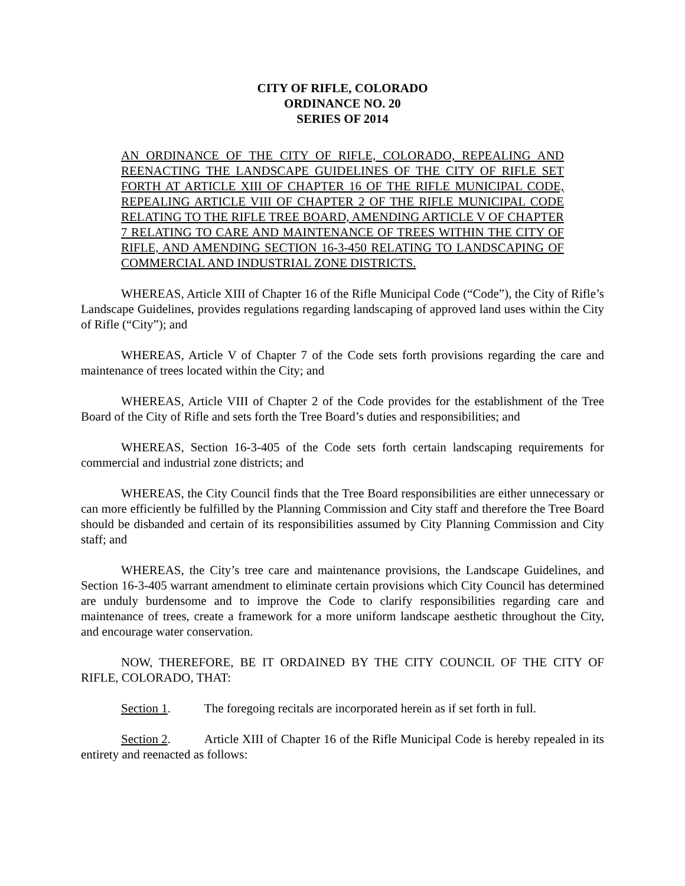CITY OF RIFLE, COLORADO
ORDINANCE NO. 20
SERIES OF 2014
AN ORDINANCE OF THE CITY OF RIFLE, COLORADO, REPEALING AND REENACTING THE LANDSCAPE GUIDELINES OF THE CITY OF RIFLE SET FORTH AT ARTICLE XIII OF CHAPTER 16 OF THE RIFLE MUNICIPAL CODE, REPEALING ARTICLE VIII OF CHAPTER 2 OF THE RIFLE MUNICIPAL CODE RELATING TO THE RIFLE TREE BOARD, AMENDING ARTICLE V OF CHAPTER 7 RELATING TO CARE AND MAINTENANCE OF TREES WITHIN THE CITY OF RIFLE, AND AMENDING SECTION 16-3-450 RELATING TO LANDSCAPING OF COMMERCIAL AND INDUSTRIAL ZONE DISTRICTS.
WHEREAS, Article XIII of Chapter 16 of the Rifle Municipal Code (“Code”), the City of Rifle’s Landscape Guidelines, provides regulations regarding landscaping of approved land uses within the City of Rifle (“City”); and
WHEREAS, Article V of Chapter 7 of the Code sets forth provisions regarding the care and maintenance of trees located within the City; and
WHEREAS, Article VIII of Chapter 2 of the Code provides for the establishment of the Tree Board of the City of Rifle and sets forth the Tree Board’s duties and responsibilities; and
WHEREAS, Section 16-3-405 of the Code sets forth certain landscaping requirements for commercial and industrial zone districts; and
WHEREAS, the City Council finds that the Tree Board responsibilities are either unnecessary or can more efficiently be fulfilled by the Planning Commission and City staff and therefore the Tree Board should be disbanded and certain of its responsibilities assumed by City Planning Commission and City staff; and
WHEREAS, the City’s tree care and maintenance provisions, the Landscape Guidelines, and Section 16-3-405 warrant amendment to eliminate certain provisions which City Council has determined are unduly burdensome and to improve the Code to clarify responsibilities regarding care and maintenance of trees, create a framework for a more uniform landscape aesthetic throughout the City, and encourage water conservation.
NOW, THEREFORE, BE IT ORDAINED BY THE CITY COUNCIL OF THE CITY OF RIFLE, COLORADO, THAT:
Section 1. The foregoing recitals are incorporated herein as if set forth in full.
Section 2. Article XIII of Chapter 16 of the Rifle Municipal Code is hereby repealed in its entirety and reenacted as follows: